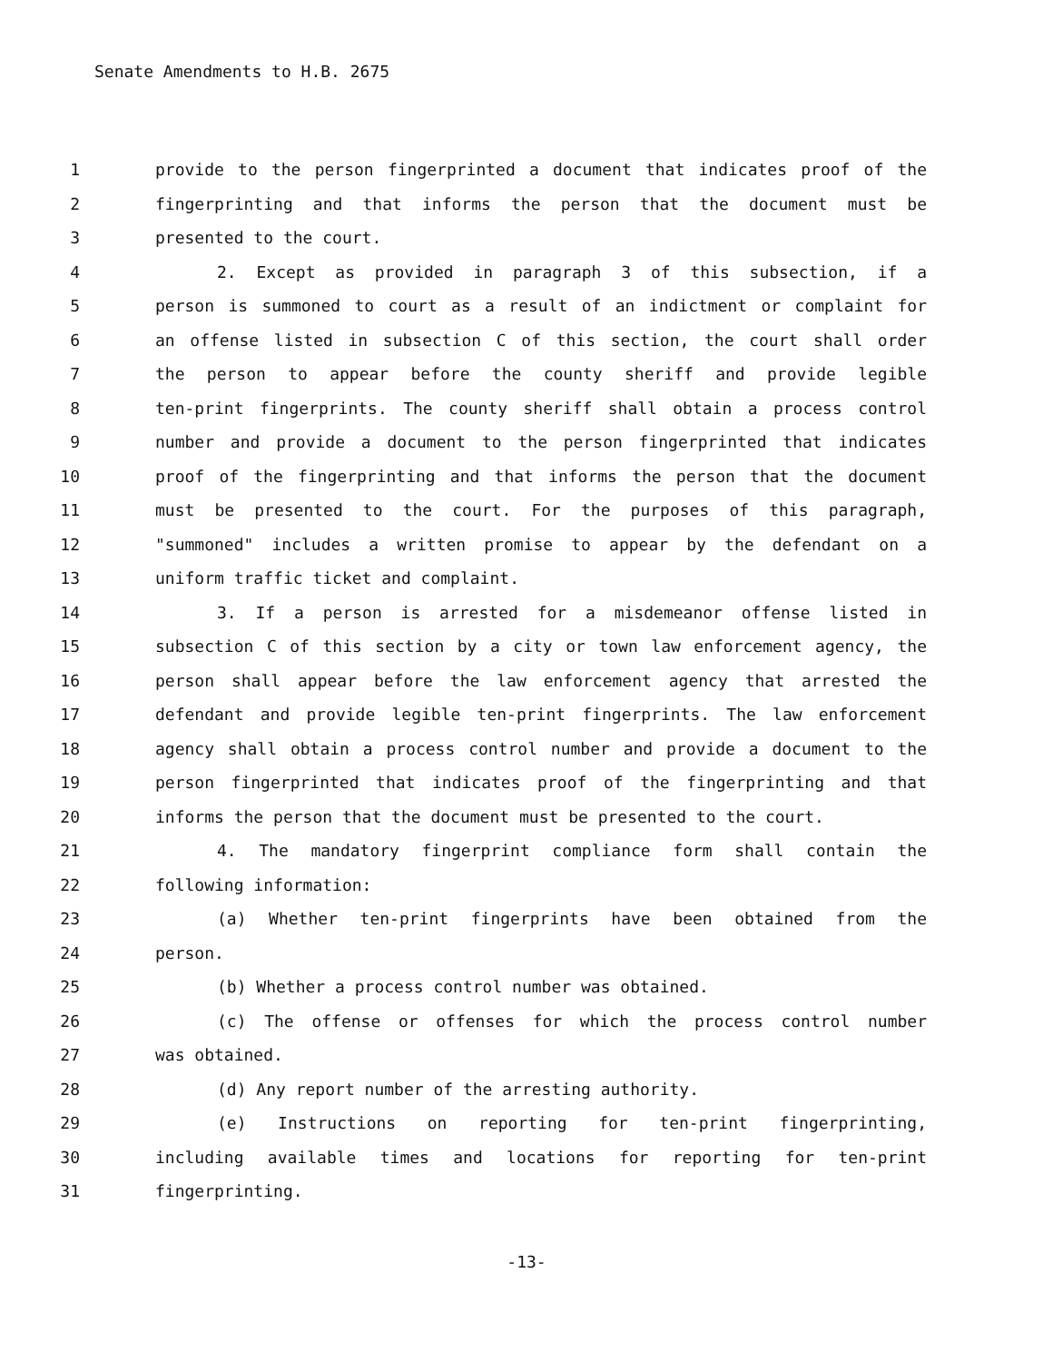Senate Amendments to H.B. 2675
1 provide to the person fingerprinted a document that indicates proof of the
2 fingerprinting and that informs the person that the document must be
3 presented to the court.
4 2. Except as provided in paragraph 3 of this subsection, if a
5 person is summoned to court as a result of an indictment or complaint for
6 an offense listed in subsection C of this section, the court shall order
7 the person to appear before the county sheriff and provide legible
8 ten-print fingerprints. The county sheriff shall obtain a process control
9 number and provide a document to the person fingerprinted that indicates
10 proof of the fingerprinting and that informs the person that the document
11 must be presented to the court. For the purposes of this paragraph,
12 "summoned" includes a written promise to appear by the defendant on a
13 uniform traffic ticket and complaint.
14 3. If a person is arrested for a misdemeanor offense listed in
15 subsection C of this section by a city or town law enforcement agency, the
16 person shall appear before the law enforcement agency that arrested the
17 defendant and provide legible ten-print fingerprints. The law enforcement
18 agency shall obtain a process control number and provide a document to the
19 person fingerprinted that indicates proof of the fingerprinting and that
20 informs the person that the document must be presented to the court.
21 4. The mandatory fingerprint compliance form shall contain the
22 following information:
23 (a) Whether ten-print fingerprints have been obtained from the
24 person.
25 (b) Whether a process control number was obtained.
26 (c) The offense or offenses for which the process control number
27 was obtained.
28 (d) Any report number of the arresting authority.
29 (e) Instructions on reporting for ten-print fingerprinting,
30 including available times and locations for reporting for ten-print
31 fingerprinting.
-13-